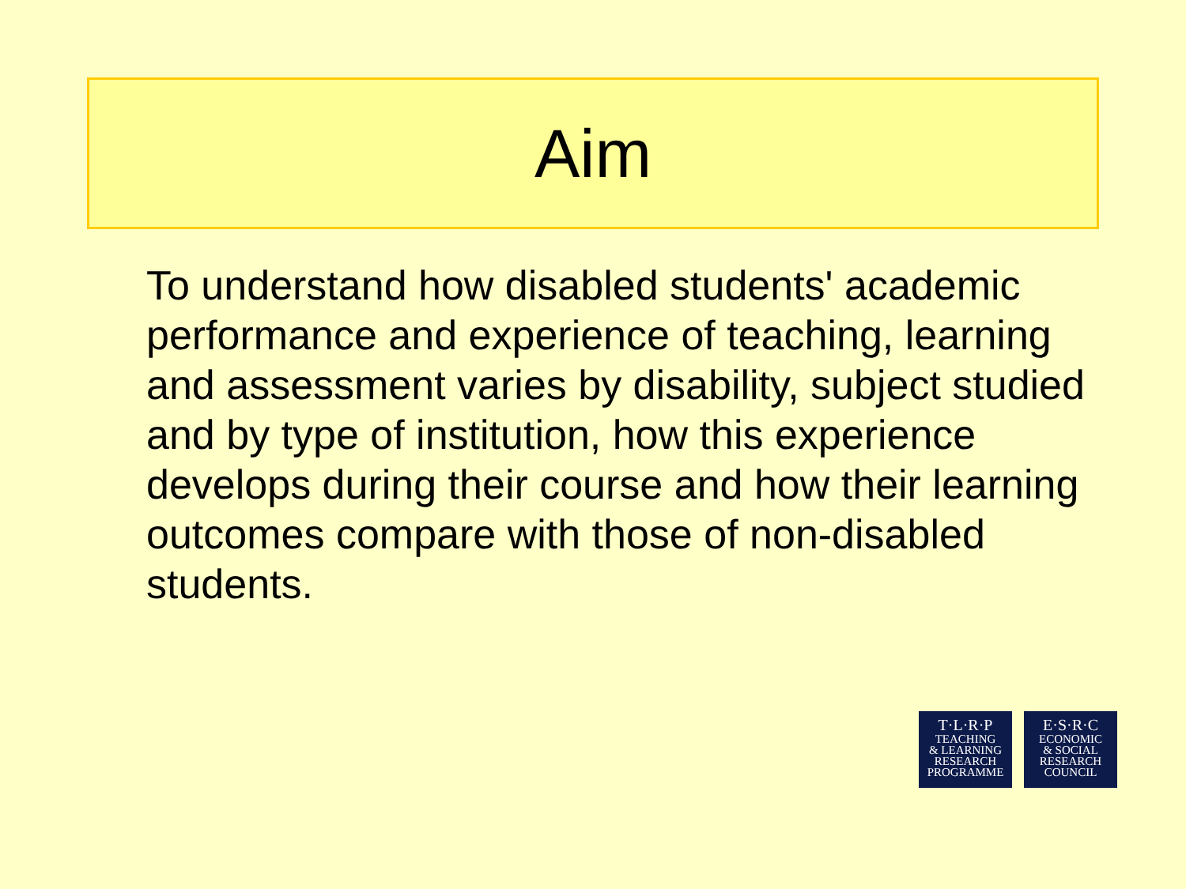Aim
To understand how disabled students' academic performance and experience of teaching, learning and assessment varies by disability, subject studied and by type of institution, how this experience develops during their course and how their learning outcomes compare with those of non-disabled students.
T·L·R·P
TEACHING
& LEARNING
RESEARCH
PROGRAMME
E·S·R·C
ECONOMIC
& SOCIAL
RESEARCH
COUNCIL